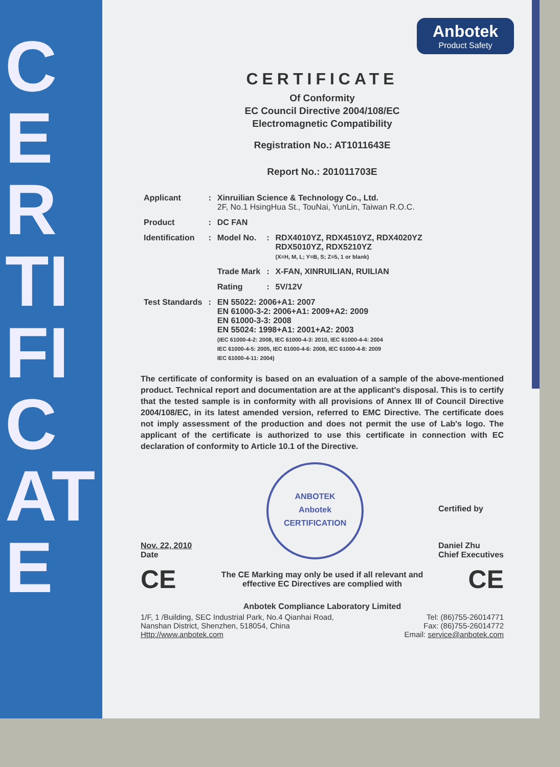CERTIFICATE
Anbotek
Product Safety
CERTIFICATE
Of Conformity
EC Council Directive 2004/108/EC
Electromagnetic Compatibility
Registration No.: AT1011643E
Report No.: 201011703E
| Applicant | : | Xinruilian Science & Technology Co., Ltd. 2F, No.1 HsingHua St., TouNai, YunLin, Taiwan R.O.C. | | |
| Product | : | DC FAN | | |
| Identification | : | Model No. | : | RDX4010YZ, RDX4510YZ, RDX4020YZ RDX5010YZ, RDX5210YZ (X=H, M, L; Y=B, S; Z=5, 1 or blank) |
| | | Trade Mark | : | X-FAN, XINRUILIAN, RUILIAN |
| | | Rating | : | 5V/12V |
| Test Standards | : | EN 55022: 2006+A1: 2007 EN 61000-3-2: 2006+A1: 2009+A2: 2009 EN 61000-3-3: 2008 EN 55024: 1998+A1: 2001+A2: 2003 (IEC 61000-4-2: 2008, IEC 61000-4-3: 2010, IEC 61000-4-4: 2004 IEC 61000-4-5: 2005, IEC 61000-4-6: 2008, IEC 61000-4-8: 2009 IEC 61000-4-11: 2004) | | |
The certificate of conformity is based on an evaluation of a sample of the above-mentioned product. Technical report and documentation are at the applicant's disposal. This is to certify that the tested sample is in conformity with all provisions of Annex III of Council Directive 2004/108/EC, in its latest amended version, referred to EMC Directive. The certificate does not imply assessment of the production and does not permit the use of Lab's logo. The applicant of the certificate is authorized to use this certificate in connection with EC declaration of conformity to Article 10.1 of the Directive.
Nov. 22, 2010
Date
ANBOTEK
Anbotek
CERTIFICATION
Certified by
Daniel Zhu
Chief Executives
CE The CE Marking may only be used if all relevant and
effective EC Directives are complied with CE
Anbotek Compliance Laboratory Limited
1/F, 1 /Building, SEC Industrial Park, No.4 Qianhai Road,
Nanshan District, Shenzhen, 518054, China
Http://www.anbotek.com Tel: (86)755-26014771
Fax: (86)755-26014772
Email: service@anbotek.com